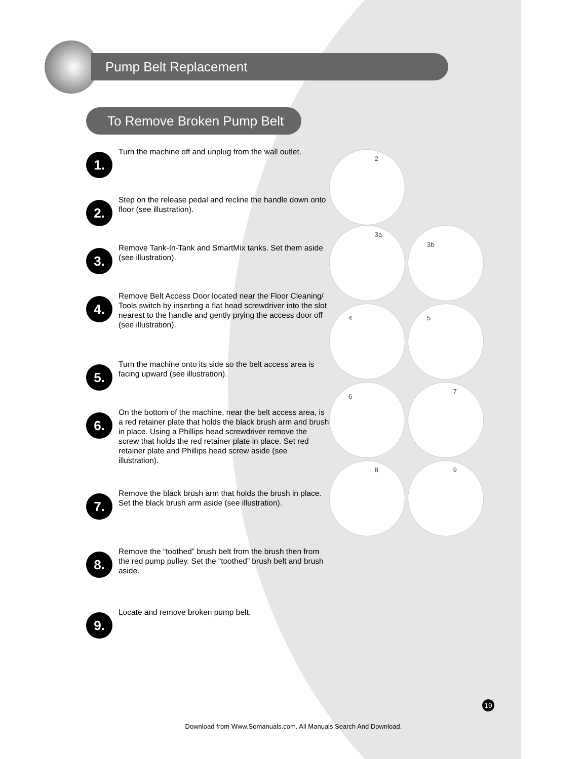Pump Belt Replacement
To Remove Broken Pump Belt
1.
Turn the machine off and unplug from the wall outlet.
2.
Step on the release pedal and recline the handle down onto floor (see illustration).
3.
Remove Tank-In-Tank and SmartMix tanks. Set them aside (see illustration).
4.
Remove Belt Access Door located near the Floor Cleaning/ Tools switch by inserting a flat head screwdriver into the slot nearest to the handle and gently prying the access door off (see illustration).
5.
Turn the machine onto its side so the belt access area is facing upward (see illustration).
6.
On the bottom of the machine, near the belt access area, is a red retainer plate that holds the black brush arm and brush in place. Using a Phillips head screwdriver remove the screw that holds the red retainer plate in place. Set red retainer plate and Phillips head screw aside (see illustration).
7.
Remove the black brush arm that holds the brush in place. Set the black brush arm aside (see illustration).
8.
Remove the “toothed” brush belt from the brush then from the red pump pulley. Set the “toothed” brush belt and brush aside.
9.
Locate and remove broken pump belt.
2
3a 3b
4 5
6 7
8 9
19
Download from Www.Somanuals.com. All Manuals Search And Download.